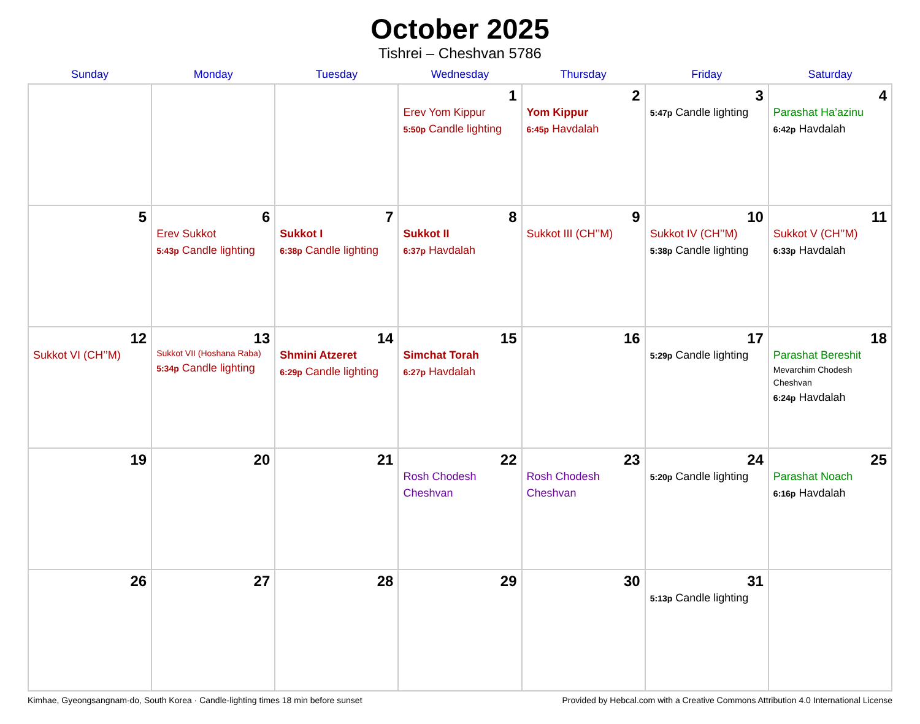October 2025
Tishrei – Cheshvan 5786
| Sunday | Monday | Tuesday | Wednesday | Thursday | Friday | Saturday |
| --- | --- | --- | --- | --- | --- | --- |
| | | | 1 Erev Yom Kippur 5:50p Candle lighting | 2 Yom Kippur 6:45p Havdalah | 3 5:47p Candle lighting | 4 Parashat Ha’azinu 6:42p Havdalah |
| 5 | 6 Erev Sukkot 5:43p Candle lighting | 7 Sukkot I 6:38p Candle lighting | 8 Sukkot II 6:37p Havdalah | 9 Sukkot III (CH’’M) | 10 Sukkot IV (CH’’M) 5:38p Candle lighting | 11 Sukkot V (CH’’M) 6:33p Havdalah |
| 12 Sukkot VI (CH’’M) | 13 Sukkot VII (Hoshana Raba) 5:34p Candle lighting | 14 Shmini Atzeret 6:29p Candle lighting | 15 Simchat Torah 6:27p Havdalah | 16 | 17 5:29p Candle lighting | 18 Parashat Bereshit Mevarchim Chodesh Cheshvan 6:24p Havdalah |
| 19 | 20 | 21 | 22 Rosh Chodesh Cheshvan | 23 Rosh Chodesh Cheshvan | 24 5:20p Candle lighting | 25 Parashat Noach 6:16p Havdalah |
| 26 | 27 | 28 | 29 | 30 | 31 5:13p Candle lighting | |
Kimhae, Gyeongsangnam-do, South Korea · Candle-lighting times 18 min before sunset Provided by Hebcal.com with a Creative Commons Attribution 4.0 International License